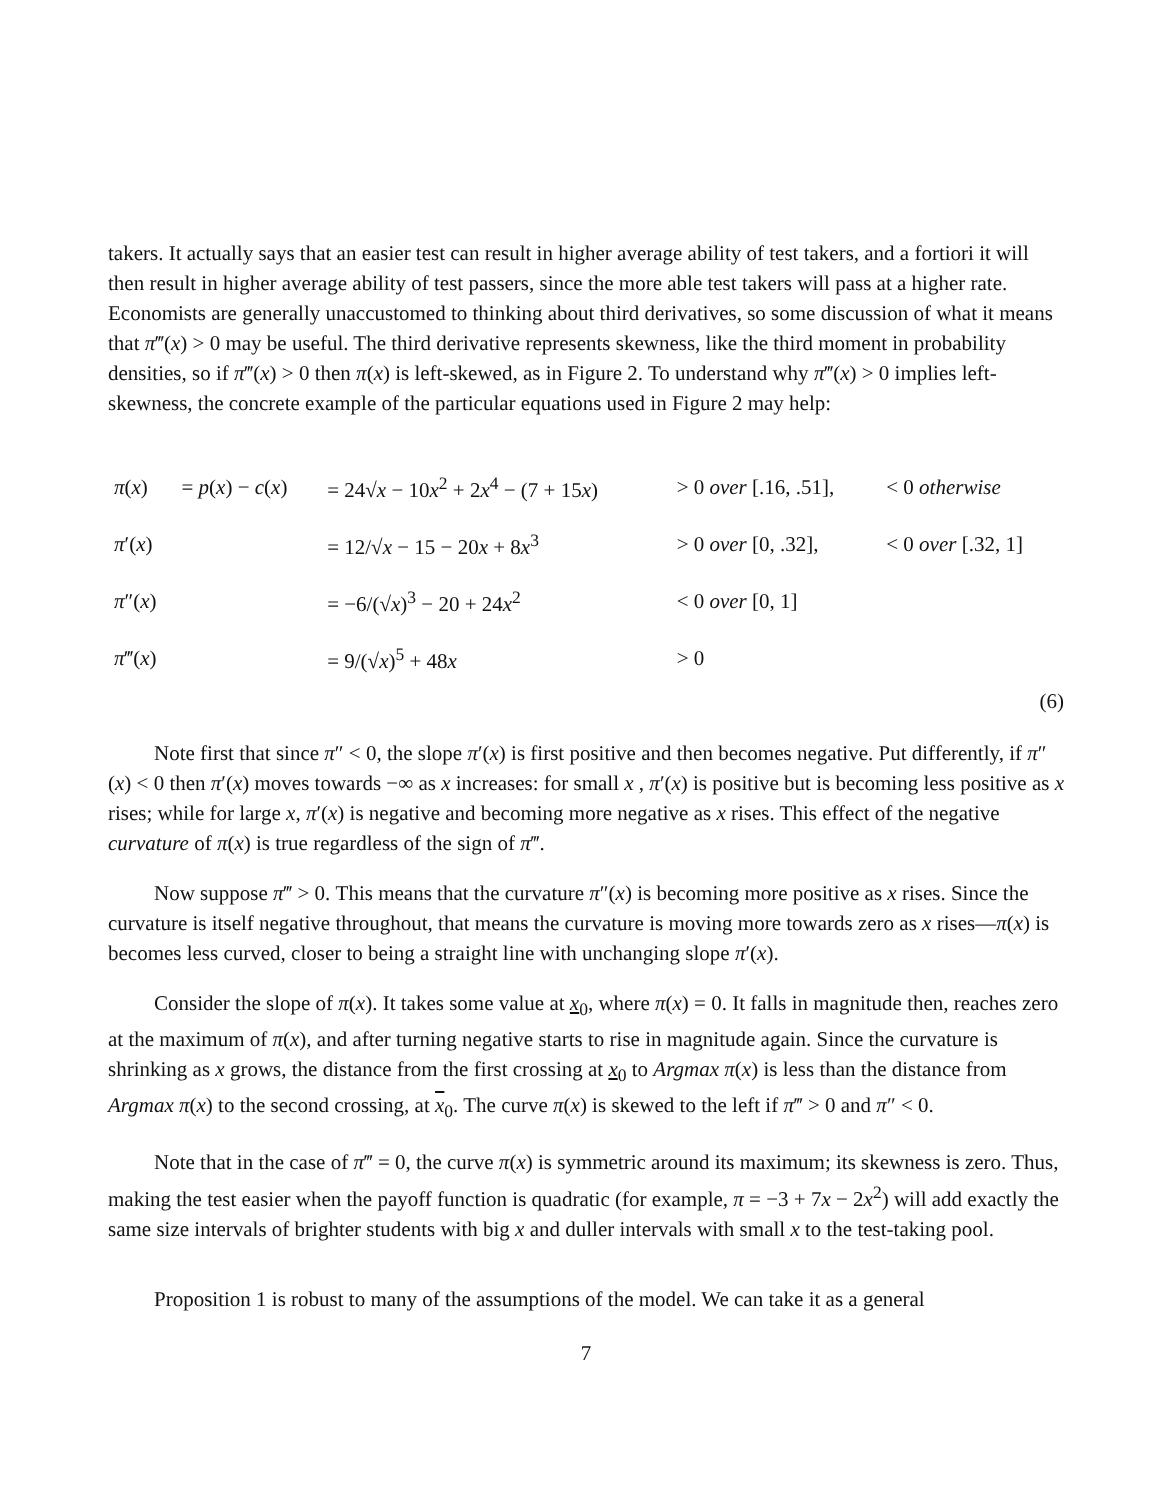takers. It actually says that an easier test can result in higher average ability of test takers, and a fortiori it will then result in higher average ability of test passers, since the more able test takers will pass at a higher rate. Economists are generally unaccustomed to thinking about third derivatives, so some discussion of what it means that π‴(x) > 0 may be useful. The third derivative represents skewness, like the third moment in probability densities, so if π‴(x) > 0 then π(x) is left-skewed, as in Figure 2. To understand why π‴(x) > 0 implies left-skewness, the concrete example of the particular equations used in Figure 2 may help:
| π ( x ) | = p ( x ) − c ( x ) | = 24√ x − 10 x<sup>2</sup> + 2 x<sup>4</sup> − (7 + 15 x ) | > 0 over [.16, .51], | < 0 otherwise |
| π ′( x ) | | = 12/√ x − 15 − 20 x + 8 x<sup>3</sup> | > 0 over [0, .32], | < 0 over [.32, 1] |
| π ″( x ) | | = −6/(√ x )<sup>3</sup> − 20 + 24 x<sup>2</sup> | < 0 over [0, 1] | |
| π ‴( x ) | | = 9/(√ x )<sup>5</sup> + 48 x | > 0 | |
(6)
Note first that since π″ < 0, the slope π′(x) is first positive and then becomes negative. Put differently, if π″(x) < 0 then π′(x) moves towards −∞ as x increases: for small x , π′(x) is positive but is becoming less positive as x rises; while for large x, π′(x) is negative and becoming more negative as x rises. This effect of the negative curvature of π(x) is true regardless of the sign of π‴.
Now suppose π‴ > 0. This means that the curvature π″(x) is becoming more positive as x rises. Since the curvature is itself negative throughout, that means the curvature is moving more towards zero as x rises—π(x) is becomes less curved, closer to being a straight line with unchanging slope π′(x).
Consider the slope of π(x). It takes some value at x<sub>0</sub>, where π(x) = 0. It falls in magnitude then, reaches zero at the maximum of π(x), and after turning negative starts to rise in magnitude again. Since the curvature is shrinking as x grows, the distance from the first crossing at x<sub>0</sub> to Argmax π(x) is less than the distance from Argmax π(x) to the second crossing, at x<sub>0</sub>. The curve π(x) is skewed to the left if π‴ > 0 and π″ < 0.
Note that in the case of π‴ = 0, the curve π(x) is symmetric around its maximum; its skewness is zero. Thus, making the test easier when the payoff function is quadratic (for example, π = −3 + 7x − 2x<sup>2</sup>) will add exactly the same size intervals of brighter students with big x and duller intervals with small x to the test-taking pool.
Proposition 1 is robust to many of the assumptions of the model. We can take it as a general
7